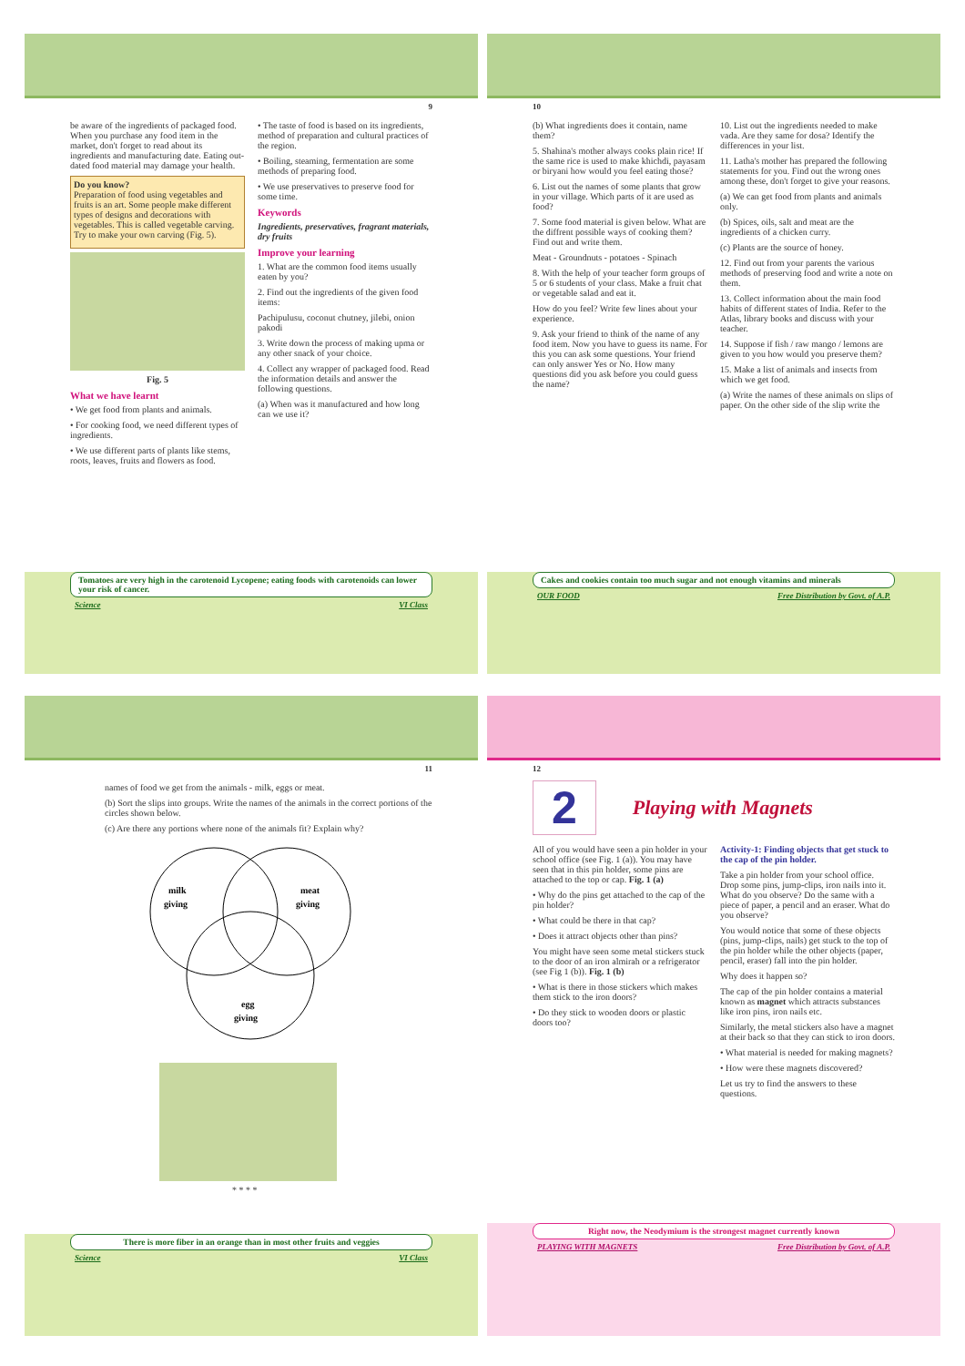9
be aware of the ingredients of packaged food. When you purchase any food item in the market, don't forget to read about its ingredients and manufacturing date. Eating out-dated food material may damage your health.
Do you know?
Preparation of food using vegetables and fruits is an art. Some people make different types of designs and decorations with vegetables. This is called vegetable carving. Try to make your own carving (Fig. 5).
Fig. 5
What we have learnt
• We get food from plants and animals.
• For cooking food, we need different types of ingredients.
• We use different parts of plants like stems, roots, leaves, fruits and flowers as food.
• The taste of food is based on its ingredients, method of preparation and cultural practices of the region.
• Boiling, steaming, fermentation are some methods of preparing food.
• We use preservatives to preserve food for some time.
Keywords
Ingredients, preservatives, fragrant materials, dry fruits
Improve your learning
1. What are the common food items usually eaten by you?
2. Find out the ingredients of the given food items:
Pachipulusu, coconut chutney, jilebi, onion pakodi
3. Write down the process of making upma or any other snack of your choice.
4. Collect any wrapper of packaged food. Read the information details and answer the following questions.
(a) When was it manufactured and how long can we use it?
Tomatoes are very high in the carotenoid Lycopene; eating foods with carotenoids can lower your risk of cancer.
Science VI Class
10
(b) What ingredients does it contain, name them?
5. Shahina's mother always cooks plain rice! If the same rice is used to make khichdi, payasam or biryani how would you feel eating those?
6. List out the names of some plants that grow in your village. Which parts of it are used as food?
7. Some food material is given below. What are the diffrent possible ways of cooking them? Find out and write them.
Meat - Groundnuts - potatoes - Spinach
8. With the help of your teacher form groups of 5 or 6 students of your class. Make a fruit chat or vegetable salad and eat it.
How do you feel? Write few lines about your experience.
9. Ask your friend to think of the name of any food item. Now you have to guess its name. For this you can ask some questions. Your friend can only answer Yes or No. How many questions did you ask before you could guess the name?
10. List out the ingredients needed to make vada. Are they same for dosa? Identify the differences in your list.
11. Latha's mother has prepared the following statements for you. Find out the wrong ones among these, don't forget to give your reasons.
(a) We can get food from plants and animals only.
(b) Spices, oils, salt and meat are the ingredients of a chicken curry.
(c) Plants are the source of honey.
12. Find out from your parents the various methods of preserving food and write a note on them.
13. Collect information about the main food habits of different states of India. Refer to the Atlas, library books and discuss with your teacher.
14. Suppose if fish / raw mango / lemons are given to you how would you preserve them?
15. Make a list of animals and insects from which we get food.
(a) Write the names of these animals on slips of paper. On the other side of the slip write the
Cakes and cookies contain too much sugar and not enough vitamins and minerals
OUR FOOD Free Distribution by Govt. of A.P.
11
names of food we get from the animals - milk, eggs or meat.
(b) Sort the slips into groups. Write the names of the animals in the correct portions of the circles shown below.
(c) Are there any portions where none of the animals fit? Explain why?
milk
giving
meat
giving
egg
giving
* * * *
There is more fiber in an orange than in most other fruits and veggies
Science VI Class
12
2
Playing with Magnets
All of you would have seen a pin holder in your school office (see Fig. 1 (a)). You may have seen that in this pin holder, some pins are attached to the top or cap. Fig. 1 (a)
• Why do the pins get attached to the cap of the pin holder?
• What could be there in that cap?
• Does it attract objects other than pins?
You might have seen some metal stickers stuck to the door of an iron almirah or a refrigerator (see Fig 1 (b)). Fig. 1 (b)
• What is there in those stickers which makes them stick to the iron doors?
• Do they stick to wooden doors or plastic doors too?
Activity-1: Finding objects that get stuck to the cap of the pin holder.
Take a pin holder from your school office. Drop some pins, jump-clips, iron nails into it. What do you observe? Do the same with a piece of paper, a pencil and an eraser. What do you observe?
You would notice that some of these objects (pins, jump-clips, nails) get stuck to the top of the pin holder while the other objects (paper, pencil, eraser) fall into the pin holder.
Why does it happen so?
The cap of the pin holder contains a material known as magnet which attracts substances like iron pins, iron nails etc.
Similarly, the metal stickers also have a magnet at their back so that they can stick to iron doors.
• What material is needed for making magnets?
• How were these magnets discovered?
Let us try to find the answers to these questions.
Right now, the Neodymium is the strongest magnet currently known
PLAYING WITH MAGNETS Free Distribution by Govt. of A.P.